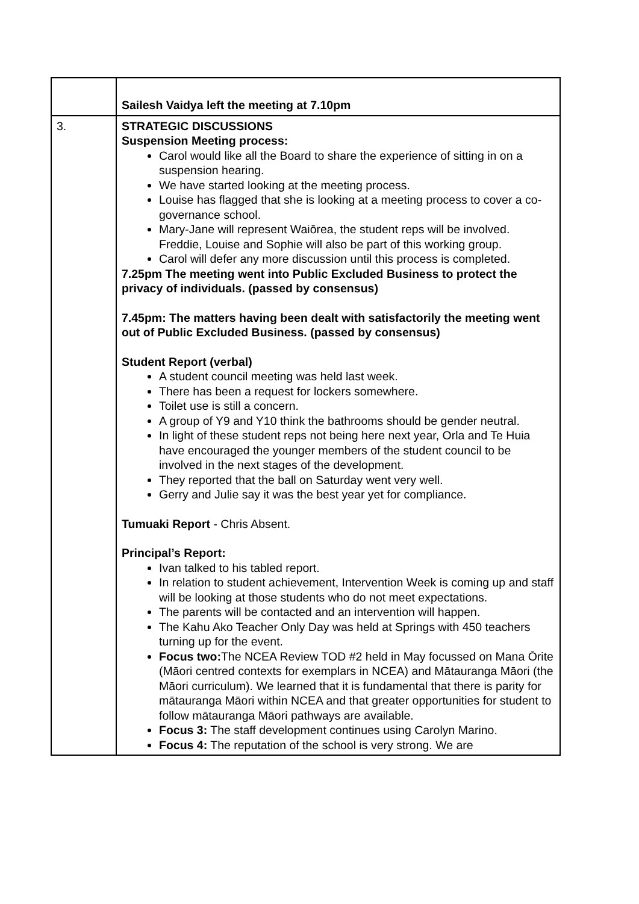| | Sailesh Vaidya left the meeting at 7.10pm |
| 3. | STRATEGIC DISCUSSIONS Suspension Meeting process: Carol would like all the Board to share the experience of sitting in on a suspension hearing. We have started looking at the meeting process. Louise has flagged that she is looking at a meeting process to cover a co-governance school. Mary-Jane will represent Waiōrea, the student reps will be involved. Freddie, Louise and Sophie will also be part of this working group. Carol will defer any more discussion until this process is completed. 7.25pm The meeting went into Public Excluded Business to protect the privacy of individuals. (passed by consensus) 7.45pm: The matters having been dealt with satisfactorily the meeting went out of Public Excluded Business. (passed by consensus) Student Report (verbal) A student council meeting was held last week. There has been a request for lockers somewhere. Toilet use is still a concern. A group of Y9 and Y10 think the bathrooms should be gender neutral. In light of these student reps not being here next year, Orla and Te Huia have encouraged the younger members of the student council to be involved in the next stages of the development. They reported that the ball on Saturday went very well. Gerry and Julie say it was the best year yet for compliance. Tumuaki Report - Chris Absent. Principal’s Report: Ivan talked to his tabled report. In relation to student achievement, Intervention Week is coming up and staff will be looking at those students who do not meet expectations. The parents will be contacted and an intervention will happen. The Kahu Ako Teacher Only Day was held at Springs with 450 teachers turning up for the event. Focus two: The NCEA Review TOD #2 held in May focussed on Mana Ōrite (Māori centred contexts for exemplars in NCEA) and Mātauranga Māori (the Māori curriculum). We learned that it is fundamental that there is parity for mātauranga Māori within NCEA and that greater opportunities for student to follow mātauranga Māori pathways are available. Focus 3: The staff development continues using Carolyn Marino. Focus 4: The reputation of the school is very strong. We are |